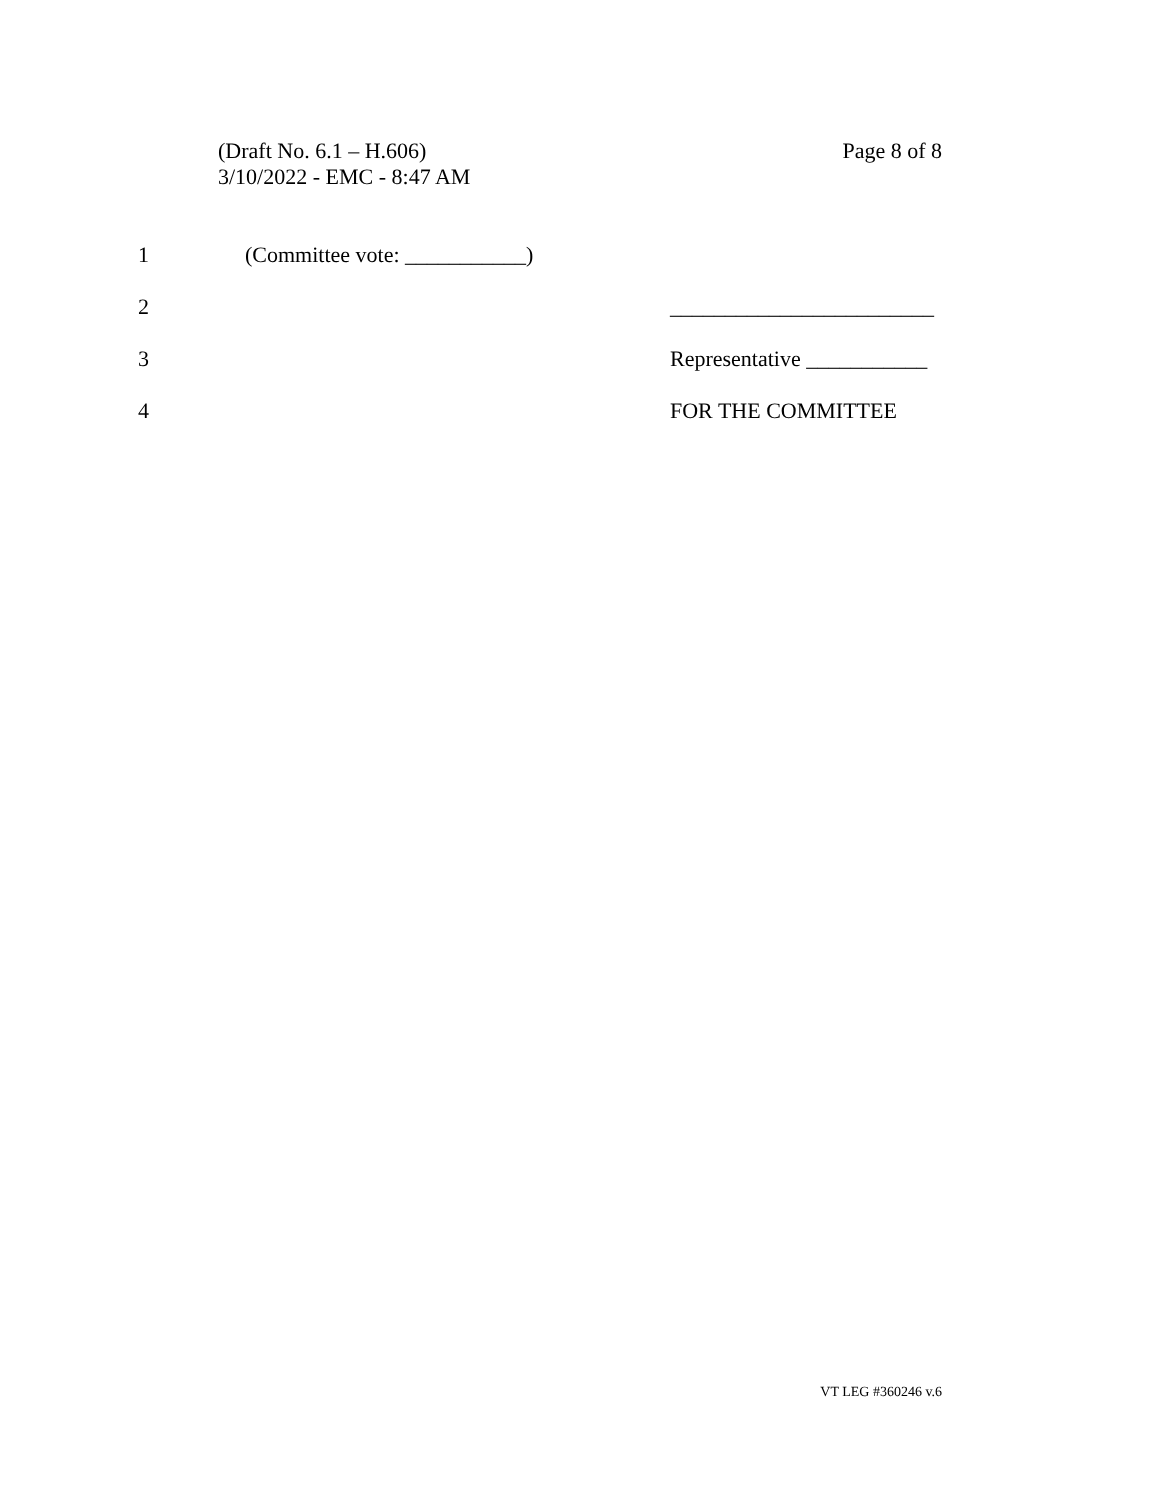Page 8 of 8 (Draft No. 6.1 – H.606)
3/10/2022 - EMC - 8:47 AM
1 (Committee vote: ___________)
2 ________________________
3 Representative ___________
4 FOR THE COMMITTEE
VT LEG #360246 v.6